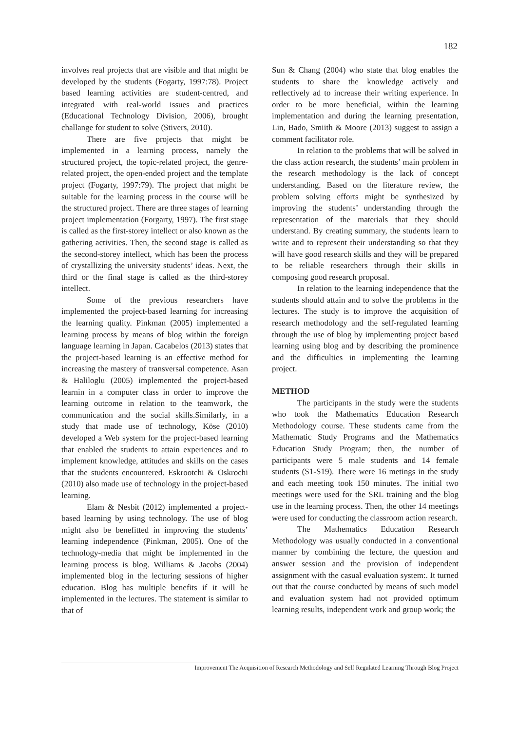182
involves real projects that are visible and that might be developed by the students (Fogarty, 1997:78). Project based learning activities are student-centred, and integrated with real-world issues and practices (Educational Technology Division, 2006), brought challange for student to solve (Stivers, 2010).
There are five projects that might be implemented in a learning process, namely the structured project, the topic-related project, the genre-related project, the open-ended project and the template project (Fogarty, 1997:79). The project that might be suitable for the learning process in the course will be the structured project. There are three stages of learning project implementation (Forgarty, 1997). The first stage is called as the first-storey intellect or also known as the gathering activities. Then, the second stage is called as the second-storey intellect, which has been the process of crystallizing the university students’ ideas. Next, the third or the final stage is called as the third-storey intellect.
Some of the previous researchers have implemented the project-based learning for increasing the learning quality. Pinkman (2005) implemented a learning process by means of blog within the foreign language learning in Japan. Cacabelos (2013) states that the project-based learning is an effective method for increasing the mastery of transversal competence. Asan & Haliloglu (2005) implemented the project-based learnin in a computer class in order to improve the learning outcome in relation to the teamwork, the communication and the social skills.Similarly, in a study that made use of technology, Köse (2010) developed a Web system for the project-based learning that enabled the students to attain experiences and to implement knowledge, attitudes and skills on the cases that the students encountered. Eskrootchi & Oskrochi (2010) also made use of technology in the project-based learning.
Elam & Nesbit (2012) implemented a project-based learning by using technology. The use of blog might also be benefitted in improving the students’ learning independence (Pinkman, 2005). One of the technology-media that might be implemented in the learning process is blog. Williams & Jacobs (2004) implemented blog in the lecturing sessions of higher education. Blog has multiple benefits if it will be implemented in the lectures. The statement is similar to that of
Sun & Chang (2004) who state that blog enables the students to share the knowledge actively and reflectively ad to increase their writing experience. In order to be more beneficial, within the learning implementation and during the learning presentation, Lin, Bado, Smiith & Moore (2013) suggest to assign a comment facilitator role.
In relation to the problems that will be solved in the class action research, the students’ main problem in the research methodology is the lack of concept understanding. Based on the literature review, the problem solving efforts might be synthesized by improving the students’ understanding through the representation of the materials that they should understand. By creating summary, the students learn to write and to represent their understanding so that they will have good research skills and they will be prepared to be reliable researchers through their skills in composing good research proposal.
In relation to the learning independence that the students should attain and to solve the problems in the lectures. The study is to improve the acquisition of research methodology and the self-regulated learning through the use of blog by implementing project based learning using blog and by describing the prominence and the difficulties in implementing the learning project.
METHOD
The participants in the study were the students who took the Mathematics Education Research Methodology course. These students came from the Mathematic Study Programs and the Mathematics Education Study Program; then, the number of participants were 5 male students and 14 female students (S1-S19). There were 16 metings in the study and each meeting took 150 minutes. The initial two meetings were used for the SRL training and the blog use in the learning process. Then, the other 14 meetings were used for conducting the classroom action research.
The Mathematics Education Research Methodology was usually conducted in a conventional manner by combining the lecture, the question and answer session and the provision of independent assignment with the casual evaluation system:. It turned out that the course conducted by means of such model and evaluation system had not provided optimum learning results, independent work and group work; the
Improvement The Acquisition of Research Methodology and Self Regulated Learning Through Blog Project